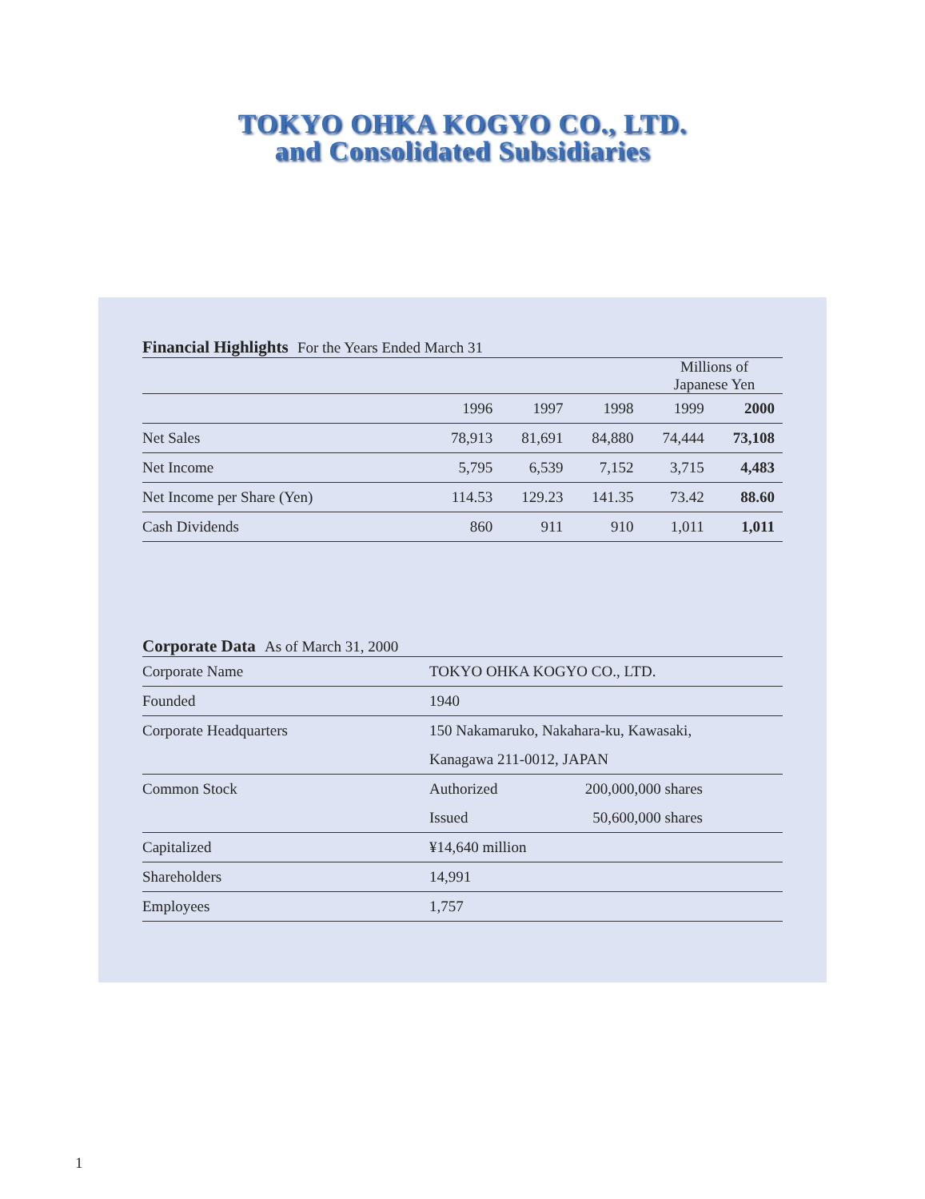TOKYO OHKA KOGYO CO., LTD.
and Consolidated Subsidiaries
Financial Highlights For the Years Ended March 31
| | Millions of Japanese Yen | | | | |
| --- | --- | --- | --- | --- | --- |
| | 1996 | 1997 | 1998 | 1999 | 2000 |
| Net Sales | 78,913 | 81,691 | 84,880 | 74,444 | 73,108 |
| Net Income | 5,795 | 6,539 | 7,152 | 3,715 | 4,483 |
| Net Income per Share (Yen) | 114.53 | 129.23 | 141.35 | 73.42 | 88.60 |
| Cash Dividends | 860 | 911 | 910 | 1,011 | 1,011 |
Corporate Data As of March 31, 2000
| Corporate Name | TOKYO OHKA KOGYO CO., LTD. | |
| Founded | 1940 | |
| Corporate Headquarters | 150 Nakamaruko, Nakahara-ku, Kawasaki, | |
| | Kanagawa 211-0012, JAPAN | |
| Common Stock | Authorized | 200,000,000 shares |
| | Issued | 50,600,000 shares |
| Capitalized | ¥14,640 million | |
| Shareholders | 14,991 | |
| Employees | 1,757 | |
1